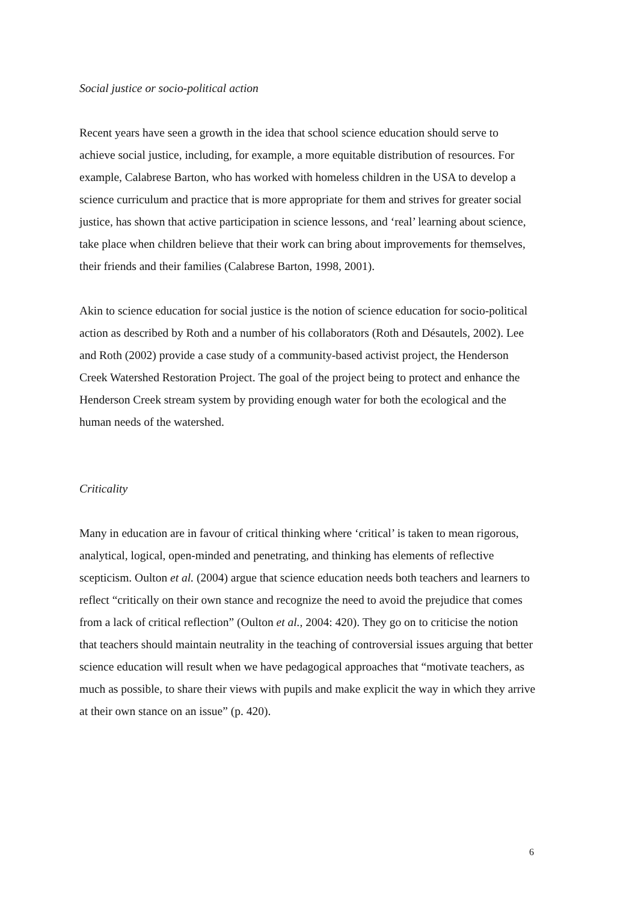Social justice or socio-political action
Recent years have seen a growth in the idea that school science education should serve to achieve social justice, including, for example, a more equitable distribution of resources. For example, Calabrese Barton, who has worked with homeless children in the USA to develop a science curriculum and practice that is more appropriate for them and strives for greater social justice, has shown that active participation in science lessons, and ‘real’ learning about science, take place when children believe that their work can bring about improvements for themselves, their friends and their families (Calabrese Barton, 1998, 2001).
Akin to science education for social justice is the notion of science education for socio-political action as described by Roth and a number of his collaborators (Roth and Désautels, 2002). Lee and Roth (2002) provide a case study of a community-based activist project, the Henderson Creek Watershed Restoration Project. The goal of the project being to protect and enhance the Henderson Creek stream system by providing enough water for both the ecological and the human needs of the watershed.
Criticality
Many in education are in favour of critical thinking where ‘critical’ is taken to mean rigorous, analytical, logical, open-minded and penetrating, and thinking has elements of reflective scepticism. Oulton et al. (2004) argue that science education needs both teachers and learners to reflect “critically on their own stance and recognize the need to avoid the prejudice that comes from a lack of critical reflection” (Oulton et al., 2004: 420). They go on to criticise the notion that teachers should maintain neutrality in the teaching of controversial issues arguing that better science education will result when we have pedagogical approaches that “motivate teachers, as much as possible, to share their views with pupils and make explicit the way in which they arrive at their own stance on an issue” (p. 420).
6